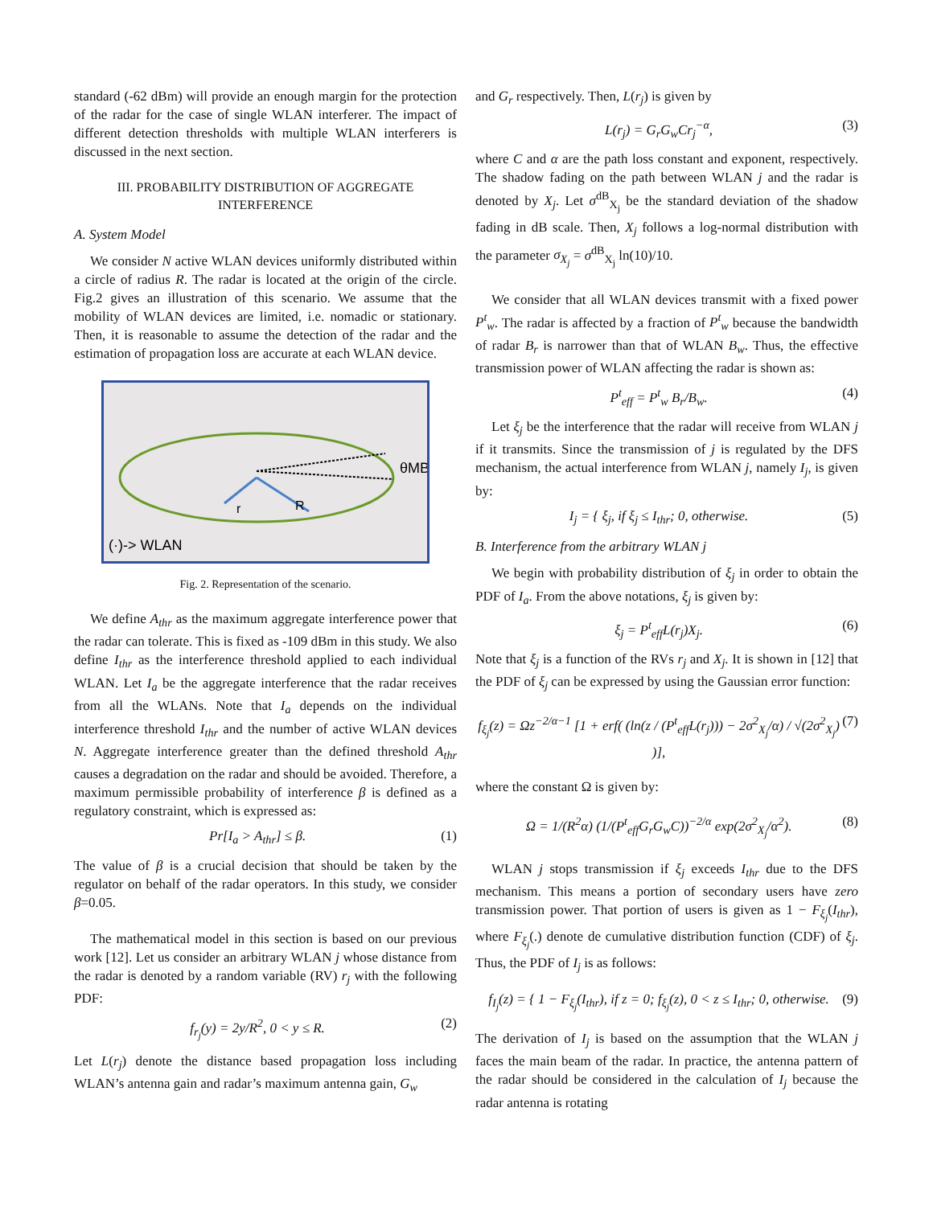standard (-62 dBm) will provide an enough margin for the protection of the radar for the case of single WLAN interferer. The impact of different detection thresholds with multiple WLAN interferers is discussed in the next section.
III. PROBABILITY DISTRIBUTION OF AGGREGATE INTERFERENCE
A. System Model
We consider N active WLAN devices uniformly distributed within a circle of radius R. The radar is located at the origin of the circle. Fig.2 gives an illustration of this scenario. We assume that the mobility of WLAN devices are limited, i.e. nomadic or stationary. Then, it is reasonable to assume the detection of the radar and the estimation of propagation loss are accurate at each WLAN device.
r
R
θMB
(·)-> WLAN
Fig. 2. Representation of the scenario.
We define A<sub>thr</sub> as the maximum aggregate interference power that the radar can tolerate. This is fixed as -109 dBm in this study. We also define I<sub>thr</sub> as the interference threshold applied to each individual WLAN. Let I<sub>a</sub> be the aggregate interference that the radar receives from all the WLANs. Note that I<sub>a</sub> depends on the individual interference threshold I<sub>thr</sub> and the number of active WLAN devices N. Aggregate interference greater than the defined threshold A<sub>thr</sub> causes a degradation on the radar and should be avoided. Therefore, a maximum permissible probability of interference β is defined as a regulatory constraint, which is expressed as:
Pr[I<sub>a</sub> > A<sub>thr</sub>] ≤ β. (1)
The value of β is a crucial decision that should be taken by the regulator on behalf of the radar operators. In this study, we consider β=0.05.
The mathematical model in this section is based on our previous work [12]. Let us consider an arbitrary WLAN j whose distance from the radar is denoted by a random variable (RV) r<sub>j</sub> with the following PDF:
f<sub>r<sub>j</sub></sub>(y) = 2y/R<sup>2</sup>, 0 < y ≤ R. (2)
Let L(r<sub>j</sub>) denote the distance based propagation loss including WLAN’s antenna gain and radar’s maximum antenna gain, G<sub>w</sub>
and G<sub>r</sub> respectively. Then, L(r<sub>j</sub>) is given by
L(r<sub>j</sub>) = G<sub>r</sub>G<sub>w</sub>Cr<sub>j</sub><sup>−α</sup>, (3)
where C and α are the path loss constant and exponent, respectively. The shadow fading on the path between WLAN j and the radar is denoted by X<sub>j</sub>. Let σ<sup>dB</sup><sub>X<sub>j</sub></sub> be the standard deviation of the shadow fading in dB scale. Then, X<sub>j</sub> follows a log-normal distribution with the parameter σ<sub>X<sub>j</sub></sub> = σ<sup>dB</sup><sub>X<sub>j</sub></sub> ln(10)/10.
We consider that all WLAN devices transmit with a fixed power P<sup>t</sup><sub>w</sub>. The radar is affected by a fraction of P<sup>t</sup><sub>w</sub> because the bandwidth of radar B<sub>r</sub> is narrower than that of WLAN B<sub>w</sub>. Thus, the effective transmission power of WLAN affecting the radar is shown as:
P<sup>t</sup><sub>eff</sub> = P<sup>t</sup><sub>w</sub> B<sub>r</sub>/B<sub>w</sub>. (4)
Let ξ<sub>j</sub> be the interference that the radar will receive from WLAN j if it transmits. Since the transmission of j is regulated by the DFS mechanism, the actual interference from WLAN j, namely I<sub>j</sub>, is given by:
I<sub>j</sub> = { ξ<sub>j</sub>, if ξ<sub>j</sub> ≤ I<sub>thr</sub>; 0, otherwise. (5)
B. Interference from the arbitrary WLAN j
We begin with probability distribution of ξ<sub>j</sub> in order to obtain the PDF of I<sub>a</sub>. From the above notations, ξ<sub>j</sub> is given by:
ξ<sub>j</sub> = P<sup>t</sup><sub>eff</sub>L(r<sub>j</sub>)X<sub>j</sub>. (6)
Note that ξ<sub>j</sub> is a function of the RVs r<sub>j</sub> and X<sub>j</sub>. It is shown in [12] that the PDF of ξ<sub>j</sub> can be expressed by using the Gaussian error function:
f<sub>ξ<sub>j</sub></sub>(z) = Ωz<sup>−2/α−1</sup> [1 + erf( (ln(z / (P<sup>t</sup><sub>eff</sub>L(r<sub>j</sub>))) − 2σ<sup>2</sup><sub>X<sub>j</sub></sub>/α) / √(2σ<sup>2</sup><sub>X<sub>j</sub></sub>) )], (7)
where the constant Ω is given by:
Ω = 1/(R<sup>2</sup>α) (1/(P<sup>t</sup><sub>eff</sub>G<sub>r</sub>G<sub>w</sub>C))<sup>−2/α</sup> exp(2σ<sup>2</sup><sub>X<sub>j</sub></sub>/α<sup>2</sup>). (8)
WLAN j stops transmission if ξ<sub>j</sub> exceeds I<sub>thr</sub> due to the DFS mechanism. This means a portion of secondary users have zero transmission power. That portion of users is given as 1 − F<sub>ξ<sub>j</sub></sub>(I<sub>thr</sub>), where F<sub>ξ<sub>j</sub></sub>(.) denote de cumulative distribution function (CDF) of ξ<sub>j</sub>. Thus, the PDF of I<sub>j</sub> is as follows:
f<sub>I<sub>j</sub></sub>(z) = { 1 − F<sub>ξ<sub>j</sub></sub>(I<sub>thr</sub>), if z = 0; f<sub>ξ<sub>j</sub></sub>(z), 0 < z ≤ I<sub>thr</sub>; 0, otherwise. (9)
The derivation of I<sub>j</sub> is based on the assumption that the WLAN j faces the main beam of the radar. In practice, the antenna pattern of the radar should be considered in the calculation of I<sub>j</sub> because the radar antenna is rotating